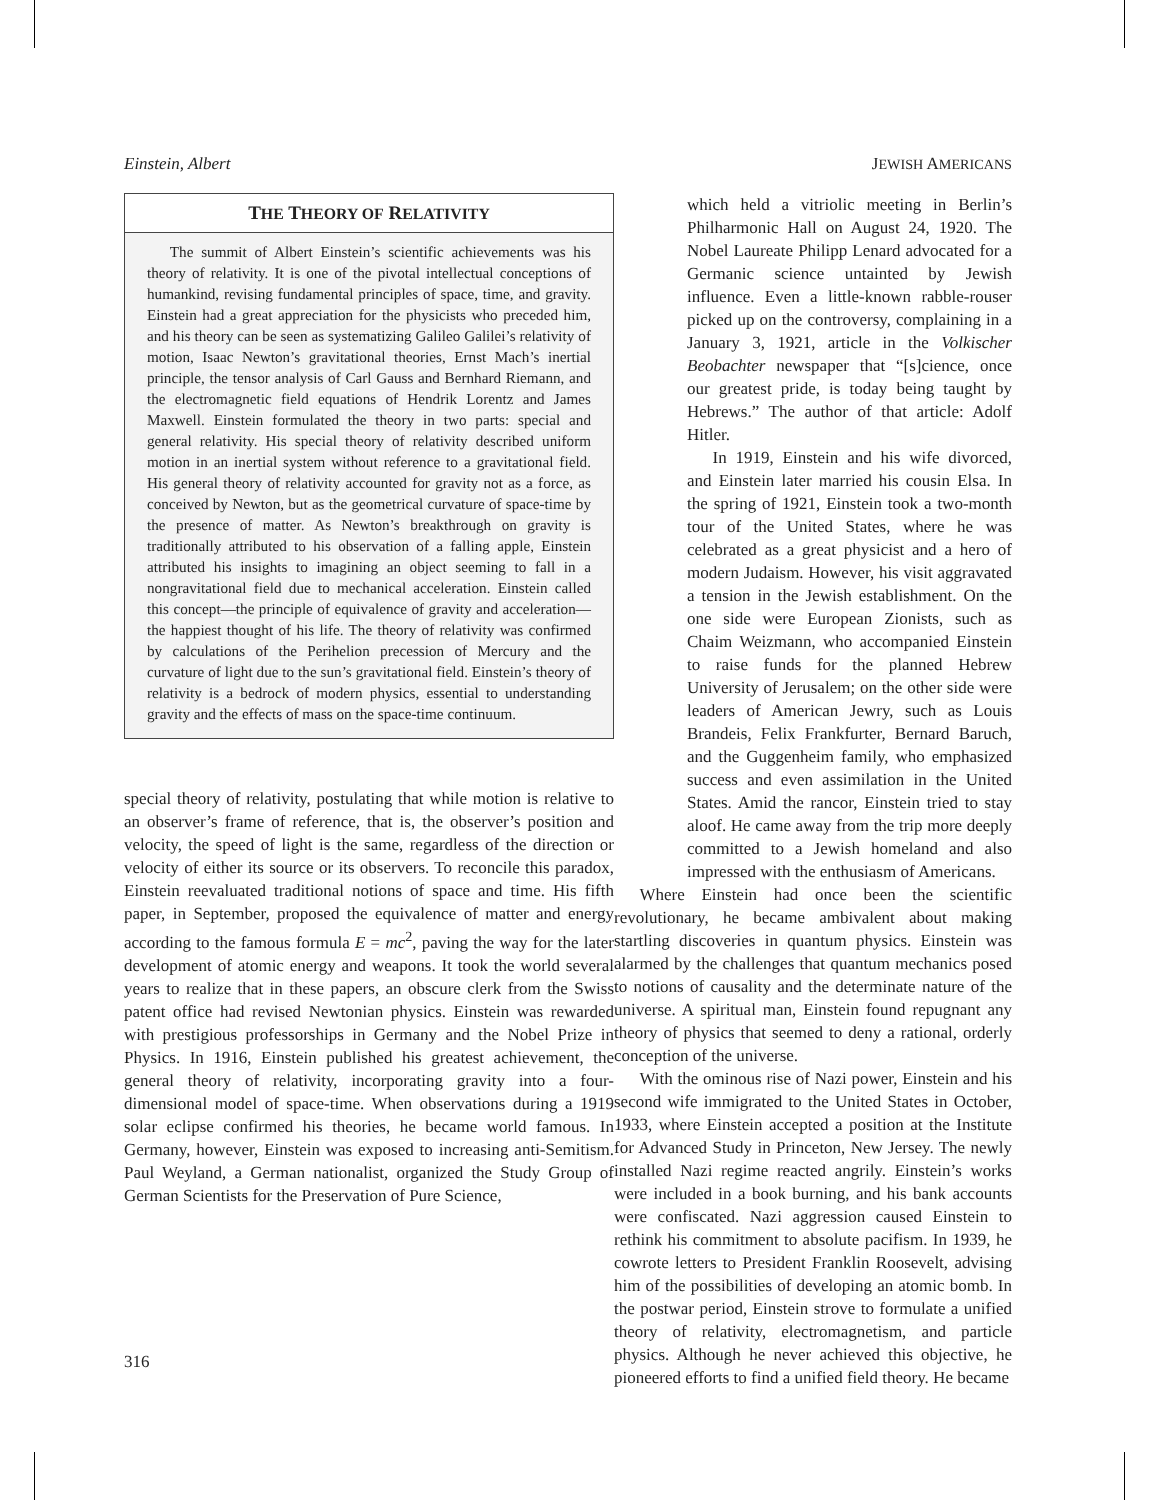Einstein, Albert JEWISH AMERICANS
THE THEORY OF RELATIVITY
The summit of Albert Einstein’s scientific achievements was his theory of relativity. It is one of the pivotal intellectual conceptions of humankind, revising fundamental principles of space, time, and gravity. Einstein had a great appreciation for the physicists who preceded him, and his theory can be seen as systematizing Galileo Galilei’s relativity of motion, Isaac Newton’s gravitational theories, Ernst Mach’s inertial principle, the tensor analysis of Carl Gauss and Bernhard Riemann, and the electromagnetic field equations of Hendrik Lorentz and James Maxwell. Einstein formulated the theory in two parts: special and general relativity. His special theory of relativity described uniform motion in an inertial system without reference to a gravitational field. His general theory of relativity accounted for gravity not as a force, as conceived by Newton, but as the geometrical curvature of space-time by the presence of matter. As Newton’s breakthrough on gravity is traditionally attributed to his observation of a falling apple, Einstein attributed his insights to imagining an object seeming to fall in a nongravitational field due to mechanical acceleration. Einstein called this concept—the principle of equivalence of gravity and acceleration—the happiest thought of his life. The theory of relativity was confirmed by calculations of the Perihelion precession of Mercury and the curvature of light due to the sun’s gravitational field. Einstein’s theory of relativity is a bedrock of modern physics, essential to understanding gravity and the effects of mass on the space-time continuum.
special theory of relativity, postulating that while motion is relative to an observer’s frame of reference, that is, the observer’s position and velocity, the speed of light is the same, regardless of the direction or velocity of either its source or its observers. To reconcile this paradox, Einstein reevaluated traditional notions of space and time. His fifth paper, in September, proposed the equivalence of matter and energy according to the famous formula E = mc<sup>2</sup>, paving the way for the later development of atomic energy and weapons. It took the world several years to realize that in these papers, an obscure clerk from the Swiss patent office had revised Newtonian physics. Einstein was rewarded with prestigious professorships in Germany and the Nobel Prize in Physics. In 1916, Einstein published his greatest achievement, the general theory of relativity, incorporating gravity into a four-dimensional model of space-time. When observations during a 1919 solar eclipse confirmed his theories, he became world famous. In Germany, however, Einstein was exposed to increasing anti-Semitism. Paul Weyland, a German nationalist, organized the Study Group of German Scientists for the Preservation of Pure Science,
which held a vitriolic meeting in Berlin’s Philharmonic Hall on August 24, 1920. The Nobel Laureate Philipp Lenard advocated for a Germanic science untainted by Jewish influence. Even a little-known rabble-rouser picked up on the controversy, complaining in a January 3, 1921, article in the Volkischer Beobachter newspaper that “[s]cience, once our greatest pride, is today being taught by Hebrews.” The author of that article: Adolf Hitler.
In 1919, Einstein and his wife divorced, and Einstein later married his cousin Elsa. In the spring of 1921, Einstein took a two-month tour of the United States, where he was celebrated as a great physicist and a hero of modern Judaism. However, his visit aggravated a tension in the Jewish establishment. On the one side were European Zionists, such as Chaim Weizmann, who accompanied Einstein to raise funds for the planned Hebrew University of Jerusalem; on the other side were leaders of American Jewry, such as Louis Brandeis, Felix Frankfurter, Bernard Baruch, and the Guggenheim family, who emphasized success and even assimilation in the United States. Amid the rancor, Einstein tried to stay aloof. He came away from the trip more deeply committed to a Jewish homeland and also impressed with the enthusiasm of Americans.
Where Einstein had once been the scientific revolutionary, he became ambivalent about making startling discoveries in quantum physics. Einstein was alarmed by the challenges that quantum mechanics posed to notions of causality and the determinate nature of the universe. A spiritual man, Einstein found repugnant any theory of physics that seemed to deny a rational, orderly conception of the universe.
With the ominous rise of Nazi power, Einstein and his second wife immigrated to the United States in October, 1933, where Einstein accepted a position at the Institute for Advanced Study in Princeton, New Jersey. The newly installed Nazi regime reacted angrily. Einstein’s works were included in a book burning, and his bank accounts were confiscated. Nazi aggression caused Einstein to rethink his commitment to absolute pacifism. In 1939, he cowrote letters to President Franklin Roosevelt, advising him of the possibilities of developing an atomic bomb. In the postwar period, Einstein strove to formulate a unified theory of relativity, electromagnetism, and particle physics. Although he never achieved this objective, he pioneered efforts to find a unified field theory. He became
316